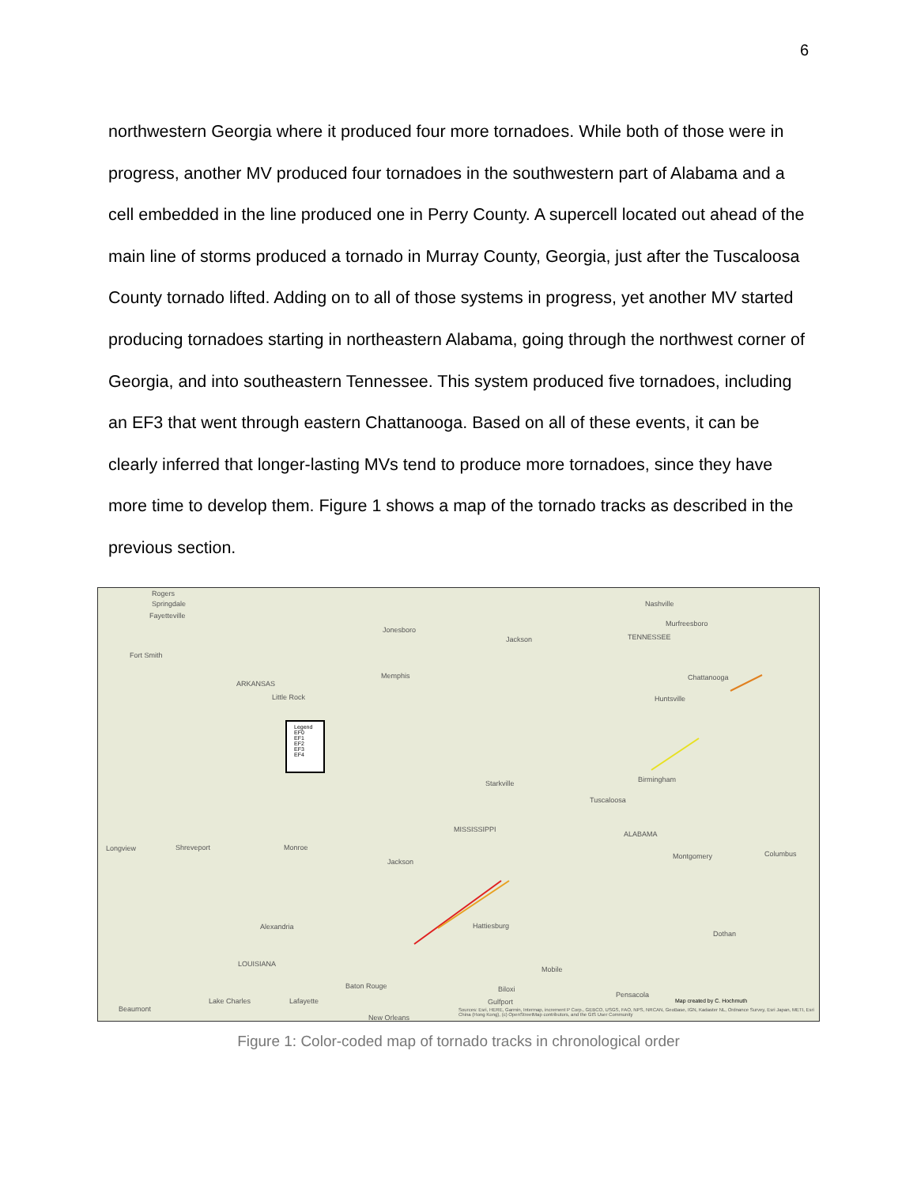6
northwestern Georgia where it produced four more tornadoes. While both of those were in progress, another MV produced four tornadoes in the southwestern part of Alabama and a cell embedded in the line produced one in Perry County. A supercell located out ahead of the main line of storms produced a tornado in Murray County, Georgia, just after the Tuscaloosa County tornado lifted. Adding on to all of those systems in progress, yet another MV started producing tornadoes starting in northeastern Alabama, going through the northwest corner of Georgia, and into southeastern Tennessee. This system produced five tornadoes, including an EF3 that went through eastern Chattanooga. Based on all of these events, it can be clearly inferred that longer-lasting MVs tend to produce more tornadoes, since they have more time to develop them. Figure 1 shows a map of the tornado tracks as described in the previous section.
Legend
EF0
EF1
EF2
EF3
EF4
Rogers
Springdale
Fayetteville
Fort Smith
Nashville
Murfreesboro
TENNESSEE
Jonesboro
Jackson
Memphis
ARKANSAS
Little Rock
Chattanooga
Huntsville
Starkville Birmingham
Tuscaloosa
ALABAMA
MISSISSIPPI
Longview Shreveport Monroe
Jackson
Montgomery Columbus
Alexandria Hattiesburg
Dothan
LOUISIANA
Mobile
Baton Rouge Biloxi
Pensacola
Gulfport
Beaumont
Lake Charles Lafayette
New Orleans
Map created by C. Hochmuth
Sources: Esri, HERE, Garmin, Intermap, increment P Corp., GEBCO, USGS, FAO, NPS, NRCAN, GeoBase, IGN, Kadaster NL, Ordnance Survey, Esri Japan, METI, Esri China (Hong Kong), (c) OpenStreetMap contributors, and the GIS User Community
Figure 1: Color-coded map of tornado tracks in chronological order